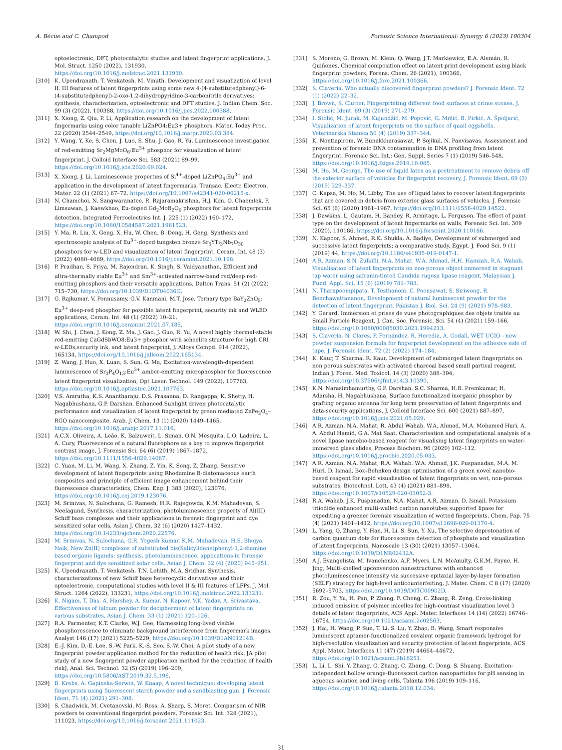A. Bécue and C. Champod Forensic Science International: Synergy 6 (2023) 100304
optoelectronic, DFT, photocatalytic studies and latent fingerprint applications, J. Mol. Struct. 1250 (2022), 131930, https://doi.org/10.1016/j.molstruc.2021.131930.
[310] K. Upendranath, T. Venkatesh, M. Vinuth, Development and visualization of level II, III features of latent fingerprints using some new 4-(4-substitutedphenyl)-6-(4-substitutedphenyl)-2-oxo-1,2-dihydropyridine-3-carbonitrile derivatives: synthesis, characterization, optoelectronic and DFT studies, J. Indian Chem. Soc. 99 (3) (2022), 100388, https://doi.org/10.1016/j.jics.2022.100388.
[311] X. Xiong, Z. Qiu, P. Li, Application research on the development of latent fingermarks using color tunable LiZnPO4:Eu3+ phosphors, Mater. Today Proc. 22 (2020) 2544–2549, https://doi.org/10.1016/j.matpr.2020.03.384.
[312] Y. Wang, Y. Ke, S. Chen, J. Luo, S. Shu, J. Gao, R. Yu, Luminescence investigation of red-emitting Sr<sub>2</sub>MgMoO<sub>6</sub>:Eu<sup>3+</sup> phosphor for visualization of latent fingerprint, J. Colloid Interface Sci. 583 (2021) 89–99, https://doi.org/10.1016/j.jcis.2020.09.024.
[313] X. Xiong, J. Li, Luminescence properties of Si<sup>4+</sup>-doped LiZnPO<sub>4</sub>:Eu<sup>3+</sup> and application in the development of latent fingermarks, Transac. Electr. Electron. Mater. 22 (1) (2021) 67–72, https://doi.org/10.1007/s42341-020-00215-x.
[314] N. Chamchoi, N. Sangwaranatee, R. Rajaramakrishna, H.J. Kim, O. Chaemlek, P. Limsuwan, J. Kaewkhao, Eu-doped Gd<sub>2</sub>MoB<sub>2</sub>O<sub>9</sub> phosphors for latent fingerprints detection, Integrated Ferroelectrics Int. J. 225 (1) (2022) 160–172, https://doi.org/10.1080/10584587.2021.1961523.
[315] Y. Ma, R. Liu, X. Geng, X. Hu, W. Chen, B. Deng, H. Geng, Synthesis and spectroscopic analysis of Eu<sup>3+</sup>-doped tungsten bronze Sr<sub>5</sub>YTi<sub>3</sub>Nb<sub>7</sub>O<sub>30</sub> phosphors for w-LED and visualization of latent fingerprint, Ceram. Int. 48 (3) (2022) 4080–4089, https://doi.org/10.1016/j.ceramint.2021.10.198.
[316] P. Pradhan, S. Priya, M. Rajendran, K. Singh, S. Vaidyanathan, Efficient and ultra-thermally stable Eu<sup>3+</sup> and Sm<sup>3+</sup>-activated narrow-band red/deep red-emitting phosphors and their versatile applications, Dalton Trans. 51 (2) (2022) 715–730, https://doi.org/10.1039/D1DT04036G.
[317] G. Rajkumar, V. Ponnusamy, G.V. Kanmani, M.T. Jose, Ternary type BaY<sub>2</sub>ZnO<sub>5</sub>: Eu<sup>3+</sup> deep-red phosphor for possible latent fingerprint, security ink and WLED applications, Ceram. Int. 48 (1) (2022) 10–21, https://doi.org/10.1016/j.ceramint.2021.07.185.
[318] W. Shi, J. Chen, J. Kong, Z. Ma, J. Gao, J. Guo, R. Yu, A novel highly thermal-stable red-emitting CaGdSbWO8:Eu3+ phosphor with scheelite structure for high CRI w-LEDs,security ink, and latent fingerprint, J. Alloys Compd. 914 (2022), 165134, https://doi.org/10.1016/j.jallcom.2022.165134.
[319] Z. Wang, J. Huo, X. Luan, S. Sun, G. Ma, Excitation-wavelength-dependent luminescence of Sr<sub>3</sub>P<sub>4</sub>O<sub>13</sub>:Eu<sup>3+</sup> amber-emitting microphosphor for fluorescence latent fingerprint visualization, Opt Laser. Technol. 149 (2022), 107763, https://doi.org/10.1016/j.optlastec.2021.107763.
[320] V.S. Amrutha, K.S. Anantharaju, D.S. Prasanna, D. Rangappa, K. Shetty, H. Nagabhushana, G.P. Darshan, Enhanced Sunlight driven photocatalytic performance and visualization of latent fingerprint by green mediated ZnFe<sub>2</sub>O<sub>4</sub>–RGO nanocomposite, Arab. J. Chem. 13 (1) (2020) 1449–1465, https://doi.org/10.1016/j.arabjc.2017.11.016.
[321] A.C.X. Oliveira, A. Leão, K. Balzuweit, L. Siman, O.N. Mesquita, L.O. Ladeira, L. A. Cury, Fluorescence of a natural fluorophore as a key to improve fingerprint contrast image, J. Forensic Sci. 64 (6) (2019) 1867–1872, https://doi.org/10.1111/1556-4029.14087.
[322] C. Yuan, M. Li, M. Wang, X. Zhang, Z. Yin, K. Song, Z. Zhang, Sensitive development of latent fingerprints using Rhodamine B-diatomaceous earth composites and principle of efficient image enhancement behind their fluorescence characteristics, Chem. Eng. J. 383 (2020), 123076, https://doi.org/10.1016/j.cej.2019.123076.
[323] M. Srinivas, N. Sulochana, G. Ramesh, H.R. Rajegowda, K.M. Mahadevan, S. Neelagund, Synthesis, characterization, photoluminescence property of Al(III) Schiff base complexes and their applications in forensic fingerprint and dye sensitized solar cells, Asian J. Chem. 32 (6) (2020) 1427–1432, https://doi.org/10.14233/ajchem.2020.22576.
[324] M. Srinivas, N. Sulochana, G.R. Yogesh Kumar, K.M. Mahadevan, H.S. Bhojya Naik, New Zn(II) complexes of substituted bis(Salicylidene)phenyl-1,2-diamino based organic ligands: synthesis, photoluminescence, applications in forensic fingerprint and dye sensitized solar cells, Asian J. Chem. 32 (4) (2020) 945–951.
[325] K. Upendranath, T. Venkatesh, T.N. Lohith, M.A. Sridhar, Synthesis, characterizations of new Schiff base heterocyclic derivatives and their optoelectronic, computational studies with level II & III features of LFPs, J. Mol. Struct. 1264 (2022), 133231, https://doi.org/10.1016/j.molstruc.2022.133231.
[326] K. Nigam, T. Das, A. Harshey, A. Kumar, N. Kapoor, V.K. Yadav, A. Srivastava, Effectiveness of talcum powder for decipherment of latent fingerprints on various substrates, Asian J. Chem. 33 (1) (2021) 120–126.
[327] R.A. Parmenter, K.T. Clarke, W.J. Gee, Harnessing long-lived visible phosphorescence to eliminate background interference from fingermark images, Analyst 146 (17) (2021) 5225–5229, https://doi.org/10.1039/D1AN01214B.
[328] E.-J. Kim, D.-E. Lee, S.-W. Park, K.-S. Seo, S.-W. Choi, A pilot study of a new fingerprint powder application method for the reduction of health risk. [A pilot study of a new fingerprint powder application method for the reduction of health risk], Anal. Sci. Technol. 32 (5) (2019) 196–209, https://doi.org/10.5806/AST.2019.32.5.196.
[329] B. Krebs, A. Gapinska-Serwin, W. Knaap, A novel technique: developing latent fingerprints using fluorescent starch powder and a sandblasting gun, J. Forensic Ident. 71 (4) (2021) 291–308.
[330] S. Chadwick, M. Cvetanovski, M. Ross, A. Sharp, S. Moret, Comparison of NIR powders to conventional fingerprint powders, Forensic Sci. Int. 328 (2021), 111023, https://doi.org/10.1016/j.forsciint.2021.111023.
[331] S. Moreno, G. Brown, M. Klein, Q. Wang, J.T. Markiewicz, E.A. Alemán, R. Quiñones, Chemical composition effect on latent print development using black fingerprint powders, Forens. Chem. 26 (2021), 100366, https://doi.org/10.1016/j.forc.2021.100366.
[332] S. Claveria, Who actually discovered fingerprint powders? J. Forensic Ident. 72 (1) (2022) 22–32.
[333] J. Brown, S. Clutter, Fingerprinting different food surfaces at crime scenes, J. Forensic Ident. 69 (3) (2019) 271–279.
[334] I. Stolić, M. Jurak, M. Kujundžić, M. Popović, G. Mršić, B. Pirkić, A. Špoljarić, Visualization of latent fingerprints on the surface of quail eggshells, Veterinarska Stanica 50 (4) (2019) 337–344.
[335] K. Nontiapirom, W. Bunakkharasawat, P. Sojikul, N. Panvisavas, Assessment and prevention of forensic DNA contamination in DNA profiling from latent fingerprint, Forensic Sci. Int.: Gen. Suppl. Series 7 (1) (2019) 546–548, https://doi.org/10.1016/j.fsigss.2019.10.085.
[336] M. Ho, M. George, The use of liquid latex as a pretreatment to remove debris off the exterior surface of vehicles for fingerprint recovery, J. Forensic Ident. 69 (3) (2019) 329–337.
[337] C. Kapsa, M. Ho, M. Libby, The use of liquid latex to recover latent fingerprints that are covered in debris from exterior glass surfaces of vehicles, J. Forensic Sci. 65 (6) (2020) 1961–1967, https://doi.org/10.1111/1556-4029.14522.
[338] J. Dawkins, L. Gautam, H. Bandey, R. Armitage, L. Ferguson, The effect of paint type on the development of latent fingermarks on walls, Forensic Sci. Int. 309 (2020), 110186, https://doi.org/10.1016/j.forsciint.2020.110186.
[339] N. Kapoor, S. Ahmed, R.K. Shukla, A. Badiye, Development of submerged and successive latent fingerprints: a comparative study, Egypt. J. Food Sci. 9 (1) (2019) 44, https://doi.org/10.1186/s41935-019-0147-1.
[340] A.R. Azman, S.N. Zulkifli, N.A. Mahat, W.A. Ahmad, H.H. Hamzah, R.A. Wahab, Visualisation of latent fingerprints on non-porous object immersed in stagnant tap water using safranin-tinted Candida rugosa lipase reagent, Malaysian J. Fund. Appl. Sci. 15 (6) (2019) 781–783.
[341] N. Tharapoompipata, T. Testhanom, C. Poonsawat, S. Siriwong, R. Benchawattananon, Development of natural luminescent powder for the detection of latent fingerprint, Pakistan J. Biol. Sci. 24 (9) (2021) 978–983.
[342] Y. Gerard, Immersion et prises de vues photographiques des objets traités au Small Particle Reagent, J. Can. Soc. Forensic. Sci. 54 (4) (2021) 159–166, https://doi.org/10.1080/00085030.2021.1994213.
[343] S. Claveria, N. Clares, P. Fernández, R. Heredia, A. Godall, WET UCIO - new powder suspension formula for fingerprint development on the adhesive side of tape, J. Forensic Ident. 72 (2) (2022) 174–184.
[344] K. Kaur, T. Sharma, R. Kaur, Development of submerged latent fingerprints on non porous substrates with activated charcoal based small partical reagent, Indian J. Foren. Med. Toxicol. 14 (3) (2020) 388–394, https://doi.org/10.37506/ijfmt.v14i3.10390.
[345] K.N. Narasimhamurthy, G.P. Darshan, S.C. Sharma, H.B. Premkumar, H. Adarsha, H. Nagabhushana, Surface functionalized inorganic phosphor by grafting organic antenna for long term preservation of latent fingerprints and data-security applications, J. Colloid Interface Sci. 600 (2021) 887–897, https://doi.org/10.1016/j.jcis.2021.05.029.
[346] A.R. Azman, N.A. Mahat, R. Abdul Wahab, W.A. Ahmad, M.A. Mohamed Huri, A. A. Abdul Hamid, G.A. Mat Saat, Characterisation and computational analysis of a novel lipase nanobio-based reagent for visualising latent fingerprints on water-immersed glass slides, Process Biochem. 96 (2020) 102–112, https://doi.org/10.1016/j.procbio.2020.05.033.
[347] A.R. Azman, N.A. Mahat, R.A. Wahab, W.A. Ahmad, J.K. Puspanadan, M.A. M. Huri, D. Ismail, Box–Behnken design optimisation of a green novel nanobio-based reagent for rapid visualisation of latent fingerprints on wet, non-porous substrates, Biotechnol. Lett. 43 (4) (2021) 881–898, https://doi.org/10.1007/s10529-020-03052-3.
[348] R.A. Wahab, J.K. Puspanadan, N.A. Mahat, A.R. Azman, D. Ismail, Potassium triiodide enhanced multi-walled carbon nanotubes supported lipase for expediting a greener forensic visualization of wetted fingerprints, Chem. Pap. 75 (4) (2021) 1401–1412, https://doi.org/10.1007/s11696-020-01370-4.
[349] L. Yang, Q. Zhang, Y. Han, H. Li, S. Sun, Y. Xu, The selective deprotonation of carbon quantum dots for fluorescence detection of phosphate and visualization of latent fingerprints, Nanoscale 13 (30) (2021) 13057–13064, https://doi.org/10.1039/D1NR02432A.
[350] A.J. Evangelista, M. Ivanchenko, A.F. Myers, L.N. McAnulty, G.K.M. Payne, H. Jing, Multi-shelled upconversion nanostructures with enhanced photoluminescence intensity via successive epitaxial layer-by-layer formation (SELF) strategy for high-level anticounterfeiting, J. Mater. Chem. C 8 (17) (2020) 5692–5703, https://doi.org/10.1039/D0TC00902D.
[351] R. Zou, Y. Yu, H. Pan, P. Zhang, F. Cheng, C. Zhang, R. Zeng, Cross-linking induced emission of polymer micelles for high-contrast visualization level 3 details of latent fingerprints, ACS Appl. Mater. Interfaces 14 (14) (2022) 16746–16754, https://doi.org/10.1021/acsami.2c02563.
[352] J. Hai, H. Wang, P. Sun, T. Li, S. Lu, Y. Zhao, B. Wang, Smart responsive luminescent aptamer-functionalized covalent organic framework hydrogel for high-resolution visualization and security protection of latent fingerprints, ACS Appl. Mater. Interfaces 11 (47) (2019) 44664–44672, https://doi.org/10.1021/acsami.9b18251.
[353] L. Li, L. Shi, Y. Zhang, G. Zhang, C. Zhang, C. Dong, S. Shuang, Excitation-independent hollow orange-fluorescent carbon nanoparticles for pH sensing in aqueous solution and living cells, Talanta 196 (2019) 109–116, https://doi.org/10.1016/j.talanta.2018.12.034.
31